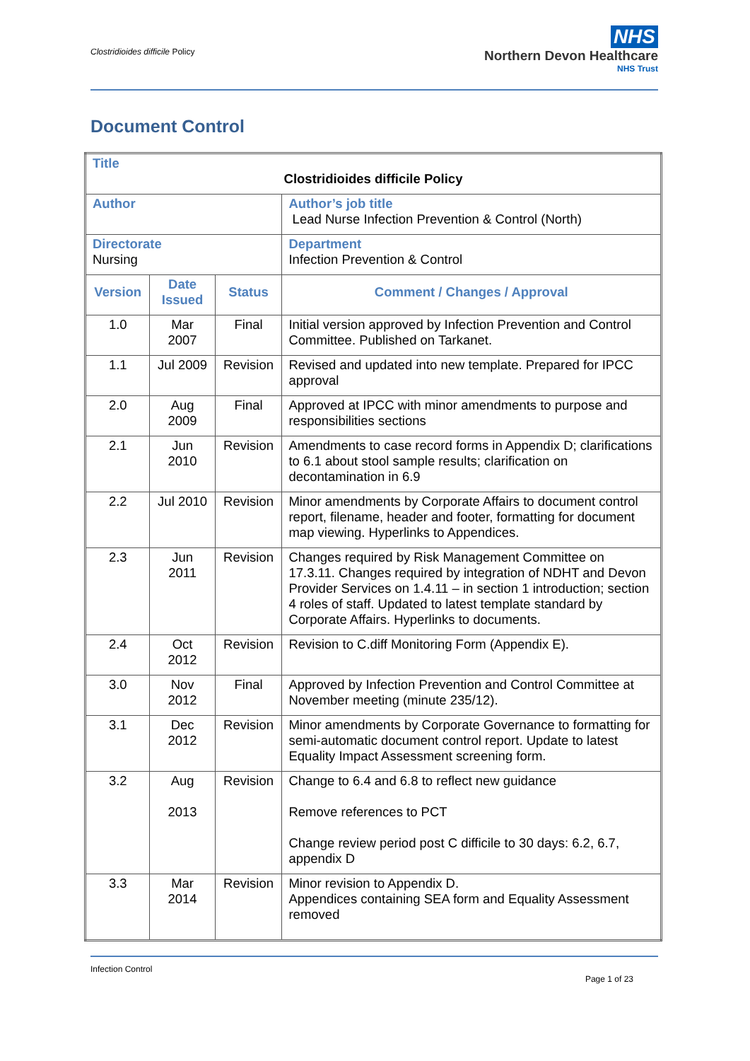Clostridioides difficile Policy
NHS
Northern Devon Healthcare
NHS Trust
Document Control
| Title Clostridioides difficile Policy | | | |
| Author | | | Author’s job title Lead Nurse Infection Prevention & Control (North) |
| Directorate Nursing | | | Department Infection Prevention & Control |
| Version | Date Issued | Status | Comment / Changes / Approval |
| 1.0 | Mar 2007 | Final | Initial version approved by Infection Prevention and Control Committee. Published on Tarkanet. |
| 1.1 | Jul 2009 | Revision | Revised and updated into new template. Prepared for IPCC approval |
| 2.0 | Aug 2009 | Final | Approved at IPCC with minor amendments to purpose and responsibilities sections |
| 2.1 | Jun 2010 | Revision | Amendments to case record forms in Appendix D; clarifications to 6.1 about stool sample results; clarification on decontamination in 6.9 |
| 2.2 | Jul 2010 | Revision | Minor amendments by Corporate Affairs to document control report, filename, header and footer, formatting for document map viewing. Hyperlinks to Appendices. |
| 2.3 | Jun 2011 | Revision | Changes required by Risk Management Committee on 17.3.11. Changes required by integration of NDHT and Devon Provider Services on 1.4.11 – in section 1 introduction; section 4 roles of staff. Updated to latest template standard by Corporate Affairs. Hyperlinks to documents. |
| 2.4 | Oct 2012 | Revision | Revision to C.diff Monitoring Form (Appendix E). |
| 3.0 | Nov 2012 | Final | Approved by Infection Prevention and Control Committee at November meeting (minute 235/12). |
| 3.1 | Dec 2012 | Revision | Minor amendments by Corporate Governance to formatting for semi-automatic document control report. Update to latest Equality Impact Assessment screening form. |
| 3.2 | Aug 2013 | Revision | Change to 6.4 and 6.8 to reflect new guidance Remove references to PCT Change review period post C difficile to 30 days: 6.2, 6.7, appendix D |
| 3.3 | Mar 2014 | Revision | Minor revision to Appendix D. Appendices containing SEA form and Equality Assessment removed |
Infection Control
Page 1 of 23